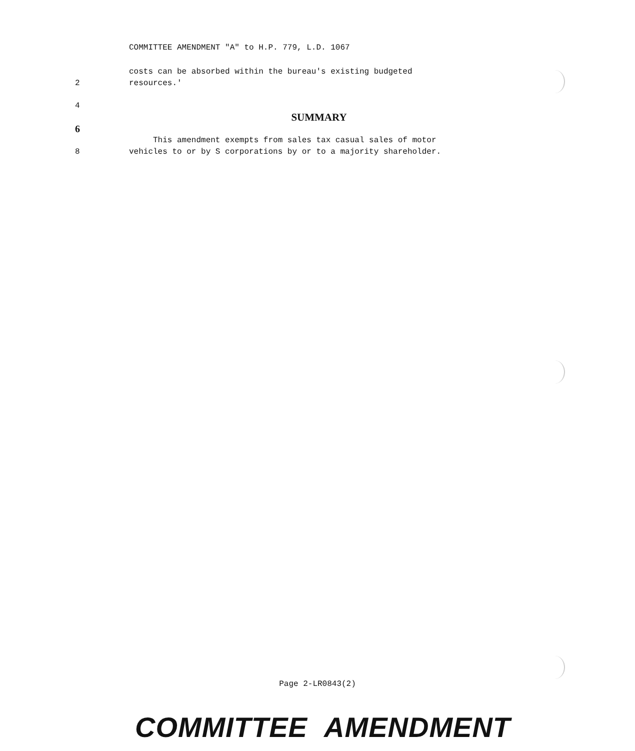COMMITTEE AMENDMENT "A" to H.P. 779, L.D. 1067
costs can be absorbed within the bureau's existing budgeted
2 resources.'
4
SUMMARY
6
This amendment exempts from sales tax casual sales of motor
8 vehicles to or by S corporations by or to a majority shareholder.
Page 2-LR0843(2)
COMMITTEE AMENDMENT